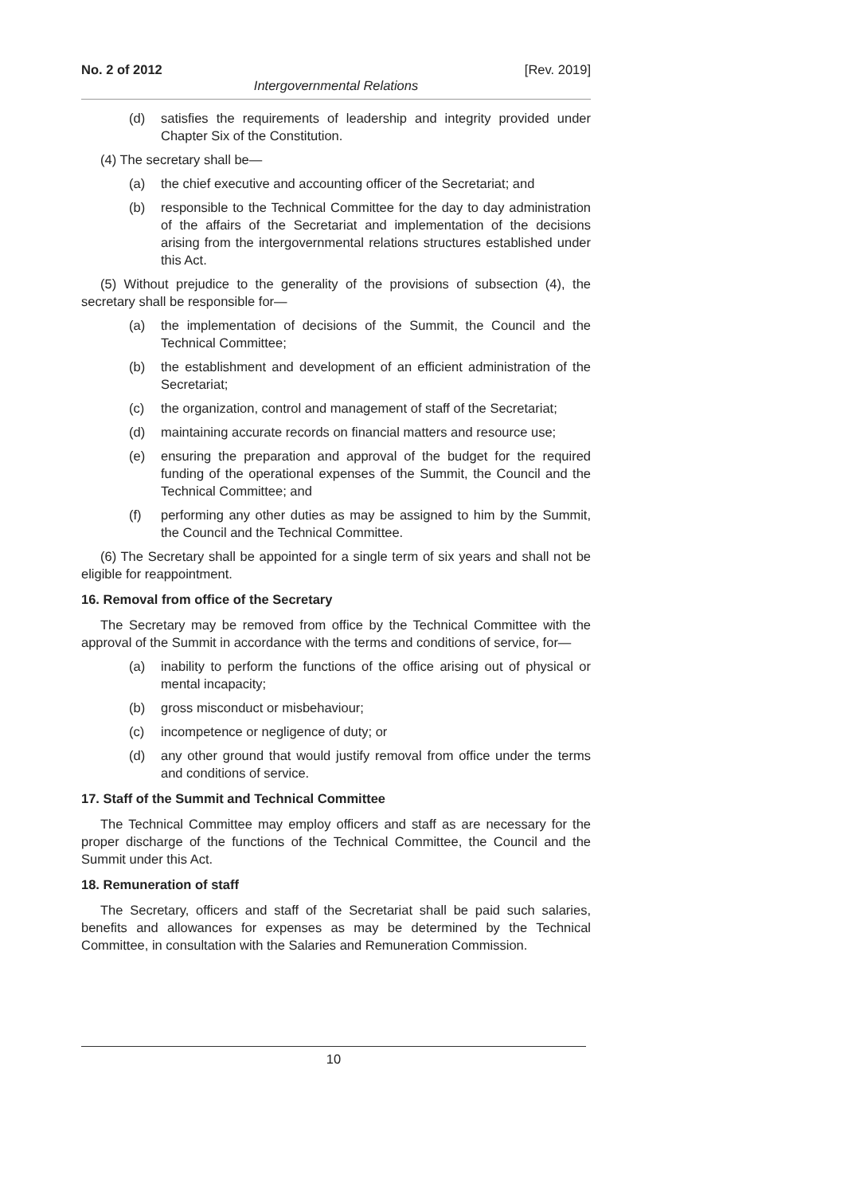No. 2 of 2012 [Rev. 2019]
Intergovernmental Relations
(d) satisfies the requirements of leadership and integrity provided under Chapter Six of the Constitution.
(4) The secretary shall be—
(a) the chief executive and accounting officer of the Secretariat; and
(b) responsible to the Technical Committee for the day to day administration of the affairs of the Secretariat and implementation of the decisions arising from the intergovernmental relations structures established under this Act.
(5) Without prejudice to the generality of the provisions of subsection (4), the secretary shall be responsible for—
(a) the implementation of decisions of the Summit, the Council and the Technical Committee;
(b) the establishment and development of an efficient administration of the Secretariat;
(c) the organization, control and management of staff of the Secretariat;
(d) maintaining accurate records on financial matters and resource use;
(e) ensuring the preparation and approval of the budget for the required funding of the operational expenses of the Summit, the Council and the Technical Committee; and
(f) performing any other duties as may be assigned to him by the Summit, the Council and the Technical Committee.
(6) The Secretary shall be appointed for a single term of six years and shall not be eligible for reappointment.
16. Removal from office of the Secretary
The Secretary may be removed from office by the Technical Committee with the approval of the Summit in accordance with the terms and conditions of service, for—
(a) inability to perform the functions of the office arising out of physical or mental incapacity;
(b) gross misconduct or misbehaviour;
(c) incompetence or negligence of duty; or
(d) any other ground that would justify removal from office under the terms and conditions of service.
17. Staff of the Summit and Technical Committee
The Technical Committee may employ officers and staff as are necessary for the proper discharge of the functions of the Technical Committee, the Council and the Summit under this Act.
18. Remuneration of staff
The Secretary, officers and staff of the Secretariat shall be paid such salaries, benefits and allowances for expenses as may be determined by the Technical Committee, in consultation with the Salaries and Remuneration Commission.
10